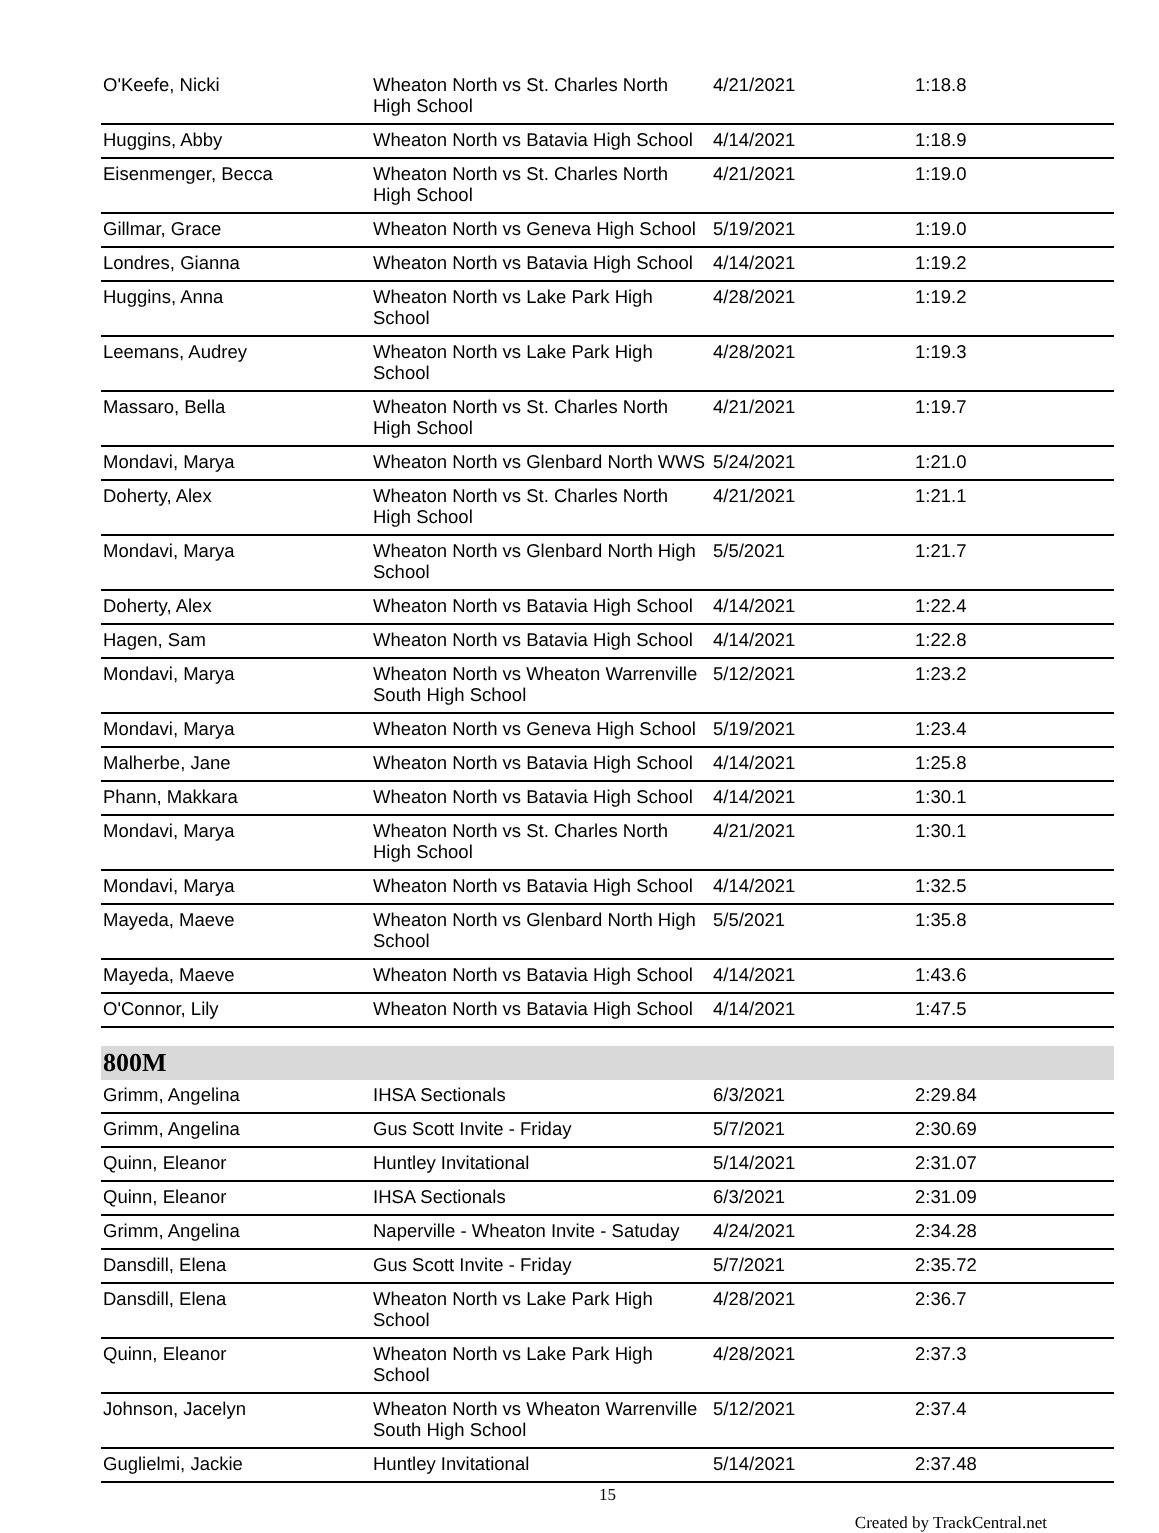| O'Keefe, Nicki | Wheaton North vs St. Charles North High School | 4/21/2021 | 1:18.8 |
| Huggins, Abby | Wheaton North vs Batavia High School | 4/14/2021 | 1:18.9 |
| Eisenmenger, Becca | Wheaton North vs St. Charles North High School | 4/21/2021 | 1:19.0 |
| Gillmar, Grace | Wheaton North vs Geneva High School | 5/19/2021 | 1:19.0 |
| Londres, Gianna | Wheaton North vs Batavia High School | 4/14/2021 | 1:19.2 |
| Huggins, Anna | Wheaton North vs Lake Park High School | 4/28/2021 | 1:19.2 |
| Leemans, Audrey | Wheaton North vs Lake Park High School | 4/28/2021 | 1:19.3 |
| Massaro, Bella | Wheaton North vs St. Charles North High School | 4/21/2021 | 1:19.7 |
| Mondavi, Marya | Wheaton North vs Glenbard North WWS | 5/24/2021 | 1:21.0 |
| Doherty, Alex | Wheaton North vs St. Charles North High School | 4/21/2021 | 1:21.1 |
| Mondavi, Marya | Wheaton North vs Glenbard North High School | 5/5/2021 | 1:21.7 |
| Doherty, Alex | Wheaton North vs Batavia High School | 4/14/2021 | 1:22.4 |
| Hagen, Sam | Wheaton North vs Batavia High School | 4/14/2021 | 1:22.8 |
| Mondavi, Marya | Wheaton North vs Wheaton Warrenville South High School | 5/12/2021 | 1:23.2 |
| Mondavi, Marya | Wheaton North vs Geneva High School | 5/19/2021 | 1:23.4 |
| Malherbe, Jane | Wheaton North vs Batavia High School | 4/14/2021 | 1:25.8 |
| Phann, Makkara | Wheaton North vs Batavia High School | 4/14/2021 | 1:30.1 |
| Mondavi, Marya | Wheaton North vs St. Charles North High School | 4/21/2021 | 1:30.1 |
| Mondavi, Marya | Wheaton North vs Batavia High School | 4/14/2021 | 1:32.5 |
| Mayeda, Maeve | Wheaton North vs Glenbard North High School | 5/5/2021 | 1:35.8 |
| Mayeda, Maeve | Wheaton North vs Batavia High School | 4/14/2021 | 1:43.6 |
| O'Connor, Lily | Wheaton North vs Batavia High School | 4/14/2021 | 1:47.5 |
800M
| Grimm, Angelina | IHSA Sectionals | 6/3/2021 | 2:29.84 |
| Grimm, Angelina | Gus Scott Invite - Friday | 5/7/2021 | 2:30.69 |
| Quinn, Eleanor | Huntley Invitational | 5/14/2021 | 2:31.07 |
| Quinn, Eleanor | IHSA Sectionals | 6/3/2021 | 2:31.09 |
| Grimm, Angelina | Naperville - Wheaton Invite - Satuday | 4/24/2021 | 2:34.28 |
| Dansdill, Elena | Gus Scott Invite - Friday | 5/7/2021 | 2:35.72 |
| Dansdill, Elena | Wheaton North vs Lake Park High School | 4/28/2021 | 2:36.7 |
| Quinn, Eleanor | Wheaton North vs Lake Park High School | 4/28/2021 | 2:37.3 |
| Johnson, Jacelyn | Wheaton North vs Wheaton Warrenville South High School | 5/12/2021 | 2:37.4 |
| Guglielmi, Jackie | Huntley Invitational | 5/14/2021 | 2:37.48 |
15
Created by TrackCentral.net